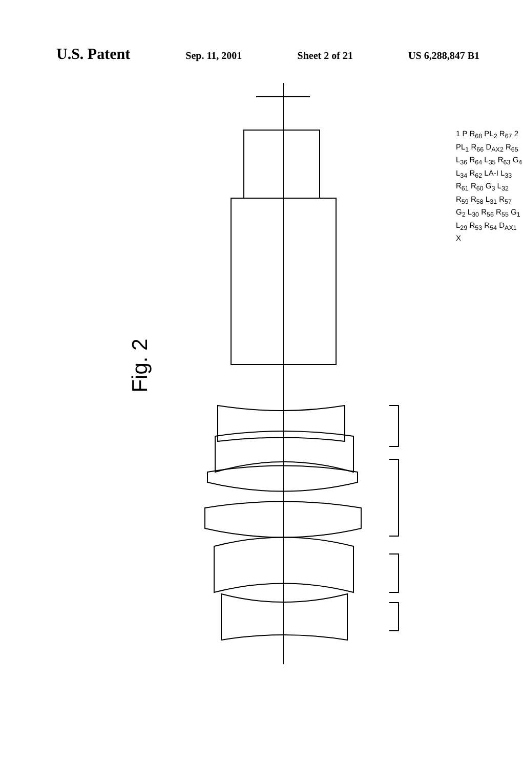U.S. Patent
Sep. 11, 2001 Sheet 2 of 21 US 6,288,847 B1
Fig. 2
1 P R<sub>68</sub> PL<sub>2</sub> R<sub>67</sub> 2 PL<sub>1</sub> R<sub>66</sub> D<sub>AX2</sub> R<sub>65</sub> L<sub>36</sub> R<sub>64</sub> L<sub>35</sub> R<sub>63</sub> G<sub>4</sub> L<sub>34</sub> R<sub>62</sub> LA-I L<sub>33</sub> R<sub>61</sub> R<sub>60</sub> G<sub>3</sub> L<sub>32</sub> R<sub>59</sub> R<sub>58</sub> L<sub>31</sub> R<sub>57</sub> G<sub>2</sub> L<sub>30</sub> R<sub>56</sub> R<sub>55</sub> G<sub>1</sub> L<sub>29</sub> R<sub>53</sub> R<sub>54</sub> D<sub>AX1</sub> X